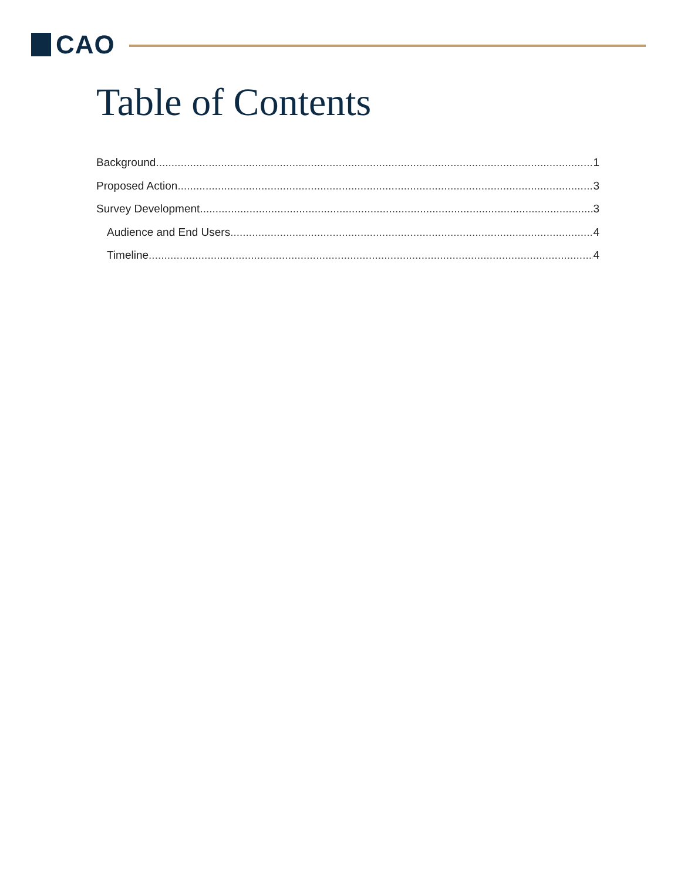CAO
Table of Contents
Background 1
Proposed Action 3
Survey Development 3
Audience and End Users 4
Timeline 4